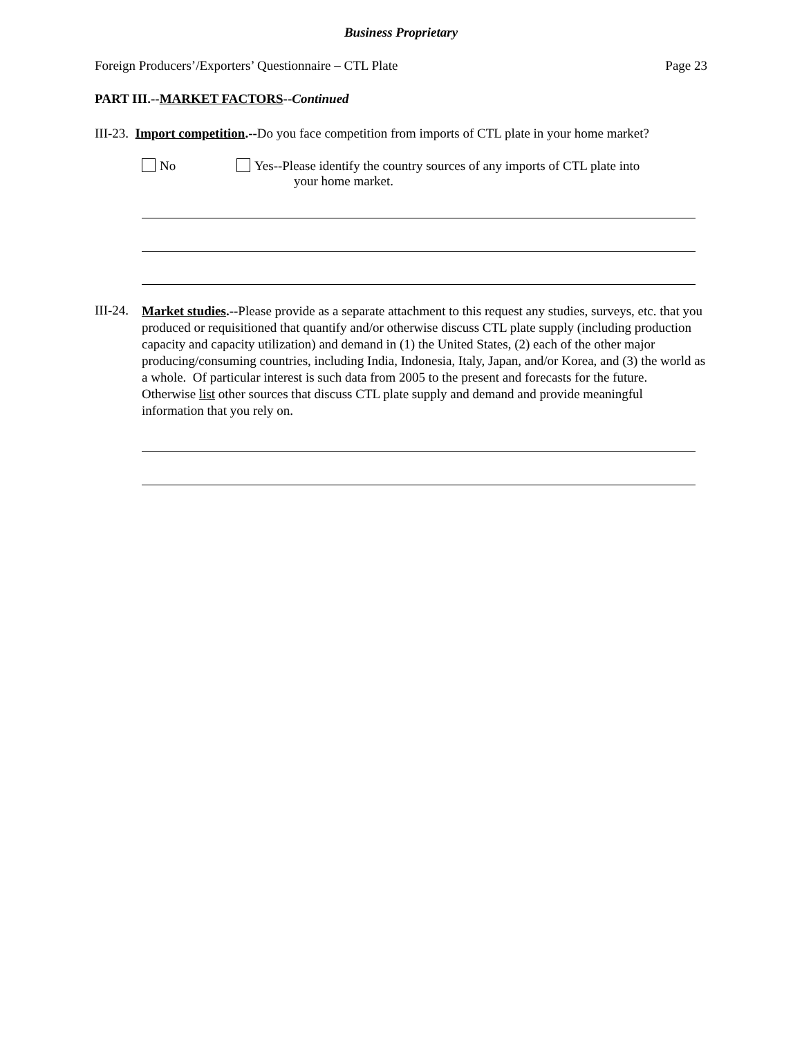Business Proprietary
Foreign Producers’/Exporters’ Questionnaire – CTL Plate Page 23
PART III.--MARKET FACTORS--Continued
III-23. Import competition.--Do you face competition from imports of CTL plate in your home market?
No Yes--Please identify the country sources of any imports of CTL plate into
your home market.
III-24.
Market studies.--Please provide as a separate attachment to this request any studies, surveys, etc. that you produced or requisitioned that quantify and/or otherwise discuss CTL plate supply (including production capacity and capacity utilization) and demand in (1) the United States, (2) each of the other major producing/consuming countries, including India, Indonesia, Italy, Japan, and/or Korea, and (3) the world as a whole. Of particular interest is such data from 2005 to the present and forecasts for the future. Otherwise list other sources that discuss CTL plate supply and demand and provide meaningful information that you rely on.